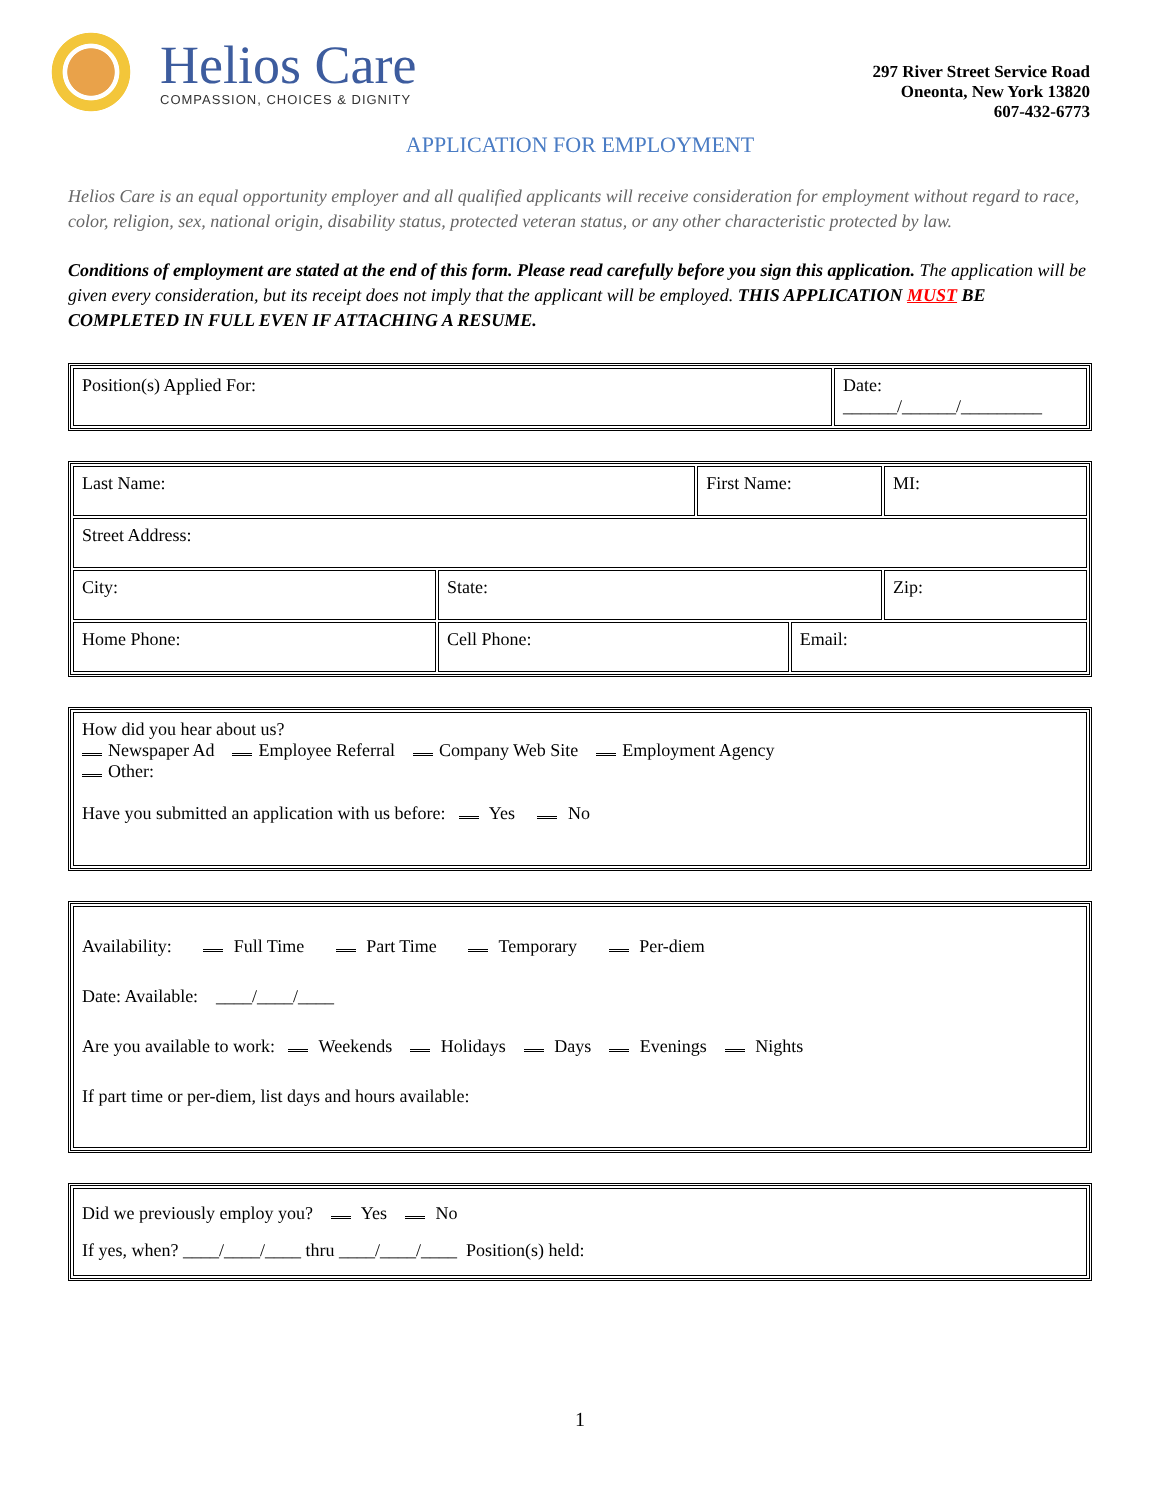Helios Care
COMPASSION, CHOICES & DIGNITY
297 River Street Service Road
Oneonta, New York 13820
607-432-6773
APPLICATION FOR EMPLOYMENT
Helios Care is an equal opportunity employer and all qualified applicants will receive consideration for employment without regard to race, color, religion, sex, national origin, disability status, protected veteran status, or any other characteristic protected by law.
Conditions of employment are stated at the end of this form. Please read carefully before you sign this application. The application will be given every consideration, but its receipt does not imply that the applicant will be employed. THIS APPLICATION MUST BE COMPLETED IN FULL EVEN IF ATTACHING A RESUME.
| Position(s) Applied For: | Date: ______/______/_________ |
| Last Name: | | First Name: | | MI: |
| Street Address: | | | | |
| City: | State: | | | Zip: |
| Home Phone: | Cell Phone: | | Email: | |
| How did you hear about us? Newspaper Ad Employee Referral Company Web Site Employment Agency Other: Have you submitted an application with us before: Yes No |
| Availability: Full Time Part Time Temporary Per-diem Date: Available: ____/____/____ Are you available to work: Weekends Holidays Days Evenings Nights If part time or per-diem, list days and hours available: |
| Did we previously employ you? Yes No If yes, when? ____/____/____ thru ____/____/____ Position(s) held: |
1